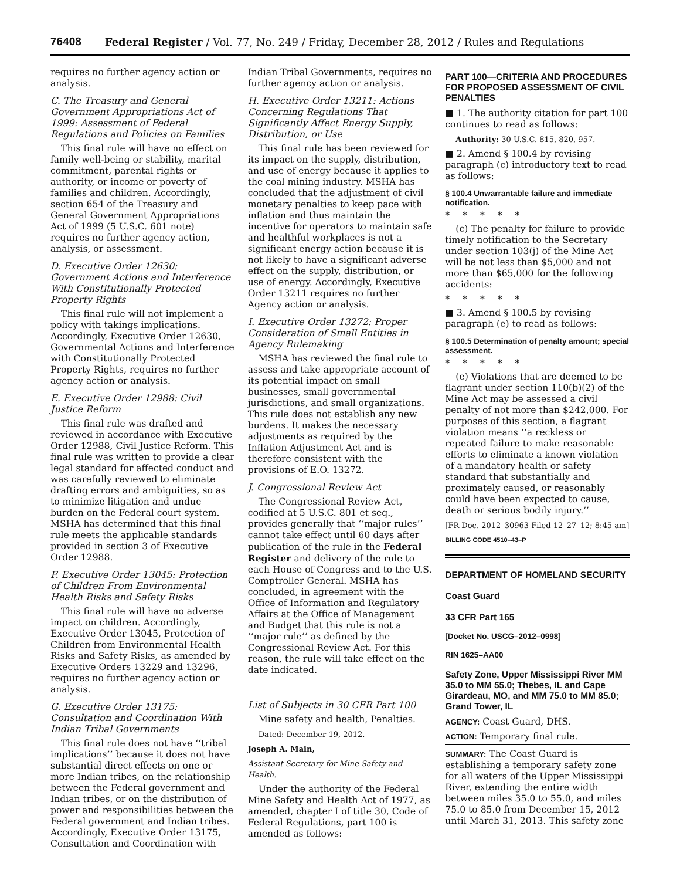76408 Federal Register / Vol. 77, No. 249 / Friday, December 28, 2012 / Rules and Regulations
requires no further agency action or analysis.
C. The Treasury and General Government Appropriations Act of 1999: Assessment of Federal Regulations and Policies on Families
This final rule will have no effect on family well-being or stability, marital commitment, parental rights or authority, or income or poverty of families and children. Accordingly, section 654 of the Treasury and General Government Appropriations Act of 1999 (5 U.S.C. 601 note) requires no further agency action, analysis, or assessment.
D. Executive Order 12630: Government Actions and Interference With Constitutionally Protected Property Rights
This final rule will not implement a policy with takings implications. Accordingly, Executive Order 12630, Governmental Actions and Interference with Constitutionally Protected Property Rights, requires no further agency action or analysis.
E. Executive Order 12988: Civil Justice Reform
This final rule was drafted and reviewed in accordance with Executive Order 12988, Civil Justice Reform. This final rule was written to provide a clear legal standard for affected conduct and was carefully reviewed to eliminate drafting errors and ambiguities, so as to minimize litigation and undue burden on the Federal court system. MSHA has determined that this final rule meets the applicable standards provided in section 3 of Executive Order 12988.
F. Executive Order 13045: Protection of Children From Environmental Health Risks and Safety Risks
This final rule will have no adverse impact on children. Accordingly, Executive Order 13045, Protection of Children from Environmental Health Risks and Safety Risks, as amended by Executive Orders 13229 and 13296, requires no further agency action or analysis.
G. Executive Order 13175: Consultation and Coordination With Indian Tribal Governments
This final rule does not have ‘‘tribal implications’’ because it does not have substantial direct effects on one or more Indian tribes, on the relationship between the Federal government and Indian tribes, or on the distribution of power and responsibilities between the Federal government and Indian tribes. Accordingly, Executive Order 13175, Consultation and Coordination with
Indian Tribal Governments, requires no further agency action or analysis.
H. Executive Order 13211: Actions Concerning Regulations That Significantly Affect Energy Supply, Distribution, or Use
This final rule has been reviewed for its impact on the supply, distribution, and use of energy because it applies to the coal mining industry. MSHA has concluded that the adjustment of civil monetary penalties to keep pace with inflation and thus maintain the incentive for operators to maintain safe and healthful workplaces is not a significant energy action because it is not likely to have a significant adverse effect on the supply, distribution, or use of energy. Accordingly, Executive Order 13211 requires no further Agency action or analysis.
I. Executive Order 13272: Proper Consideration of Small Entities in Agency Rulemaking
MSHA has reviewed the final rule to assess and take appropriate account of its potential impact on small businesses, small governmental jurisdictions, and small organizations. This rule does not establish any new burdens. It makes the necessary adjustments as required by the Inflation Adjustment Act and is therefore consistent with the provisions of E.O. 13272.
J. Congressional Review Act
The Congressional Review Act, codified at 5 U.S.C. 801 et seq., provides generally that ‘‘major rules’’ cannot take effect until 60 days after publication of the rule in the Federal Register and delivery of the rule to each House of Congress and to the U.S. Comptroller General. MSHA has concluded, in agreement with the Office of Information and Regulatory Affairs at the Office of Management and Budget that this rule is not a ‘‘major rule’’ as defined by the Congressional Review Act. For this reason, the rule will take effect on the date indicated.
List of Subjects in 30 CFR Part 100
Mine safety and health, Penalties.
Dated: December 19, 2012.
Joseph A. Main,
Assistant Secretary for Mine Safety and Health.
Under the authority of the Federal Mine Safety and Health Act of 1977, as amended, chapter I of title 30, Code of Federal Regulations, part 100 is amended as follows:
PART 100—CRITERIA AND PROCEDURES FOR PROPOSED ASSESSMENT OF CIVIL PENALTIES
■ 1. The authority citation for part 100 continues to read as follows:
Authority: 30 U.S.C. 815, 820, 957.
■ 2. Amend § 100.4 by revising paragraph (c) introductory text to read as follows:
§ 100.4 Unwarrantable failure and immediate notification.
*****
(c) The penalty for failure to provide timely notification to the Secretary under section 103(j) of the Mine Act will be not less than $5,000 and not more than $65,000 for the following accidents:
*****
■ 3. Amend § 100.5 by revising paragraph (e) to read as follows:
§ 100.5 Determination of penalty amount; special assessment.
*****
(e) Violations that are deemed to be flagrant under section 110(b)(2) of the Mine Act may be assessed a civil penalty of not more than $242,000. For purposes of this section, a flagrant violation means ‘‘a reckless or repeated failure to make reasonable efforts to eliminate a known violation of a mandatory health or safety standard that substantially and proximately caused, or reasonably could have been expected to cause, death or serious bodily injury.’’
[FR Doc. 2012–30963 Filed 12–27–12; 8:45 am]
BILLING CODE 4510–43–P
DEPARTMENT OF HOMELAND SECURITY
Coast Guard
33 CFR Part 165
[Docket No. USCG–2012–0998]
RIN 1625–AA00
Safety Zone, Upper Mississippi River MM 35.0 to MM 55.0; Thebes, IL and Cape Girardeau, MO, and MM 75.0 to MM 85.0; Grand Tower, IL
AGENCY: Coast Guard, DHS.
ACTION: Temporary final rule.
SUMMARY: The Coast Guard is establishing a temporary safety zone for all waters of the Upper Mississippi River, extending the entire width between miles 35.0 to 55.0, and miles 75.0 to 85.0 from December 15, 2012 until March 31, 2013. This safety zone